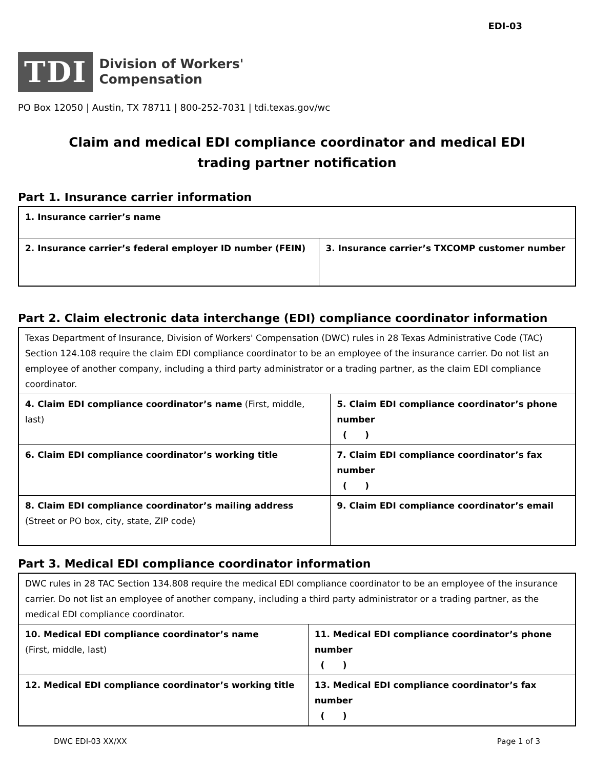EDI-03
TDI
Division of Workers'
Compensation
PO Box 12050 | Austin, TX 78711 | 800-252-7031 | tdi.texas.gov/wc
Claim and medical EDI compliance coordinator and medical EDI
trading partner notification
Part 1. Insurance carrier information
| 1. Insurance carrier’s name | |
| 2. Insurance carrier’s federal employer ID number (FEIN) | 3. Insurance carrier’s TXCOMP customer number |
Part 2. Claim electronic data interchange (EDI) compliance coordinator information
| Texas Department of Insurance, Division of Workers' Compensation (DWC) rules in 28 Texas Administrative Code (TAC) Section 124.108 require the claim EDI compliance coordinator to be an employee of the insurance carrier. Do not list an employee of another company, including a third party administrator or a trading partner, as the claim EDI compliance coordinator. | |
| 4. Claim EDI compliance coordinator’s name (First, middle, last) | 5. Claim EDI compliance coordinator’s phone number ( ) |
| 6. Claim EDI compliance coordinator’s working title | 7. Claim EDI compliance coordinator’s fax number ( ) |
| 8. Claim EDI compliance coordinator’s mailing address (Street or PO box, city, state, ZIP code) | 9. Claim EDI compliance coordinator’s email |
Part 3. Medical EDI compliance coordinator information
| DWC rules in 28 TAC Section 134.808 require the medical EDI compliance coordinator to be an employee of the insurance carrier. Do not list an employee of another company, including a third party administrator or a trading partner, as the medical EDI compliance coordinator. | |
| 10. Medical EDI compliance coordinator’s name (First, middle, last) | 11. Medical EDI compliance coordinator’s phone number ( ) |
| 12. Medical EDI compliance coordinator’s working title | 13. Medical EDI compliance coordinator’s fax number ( ) |
DWC EDI-03 XX/XX Page 1 of 3